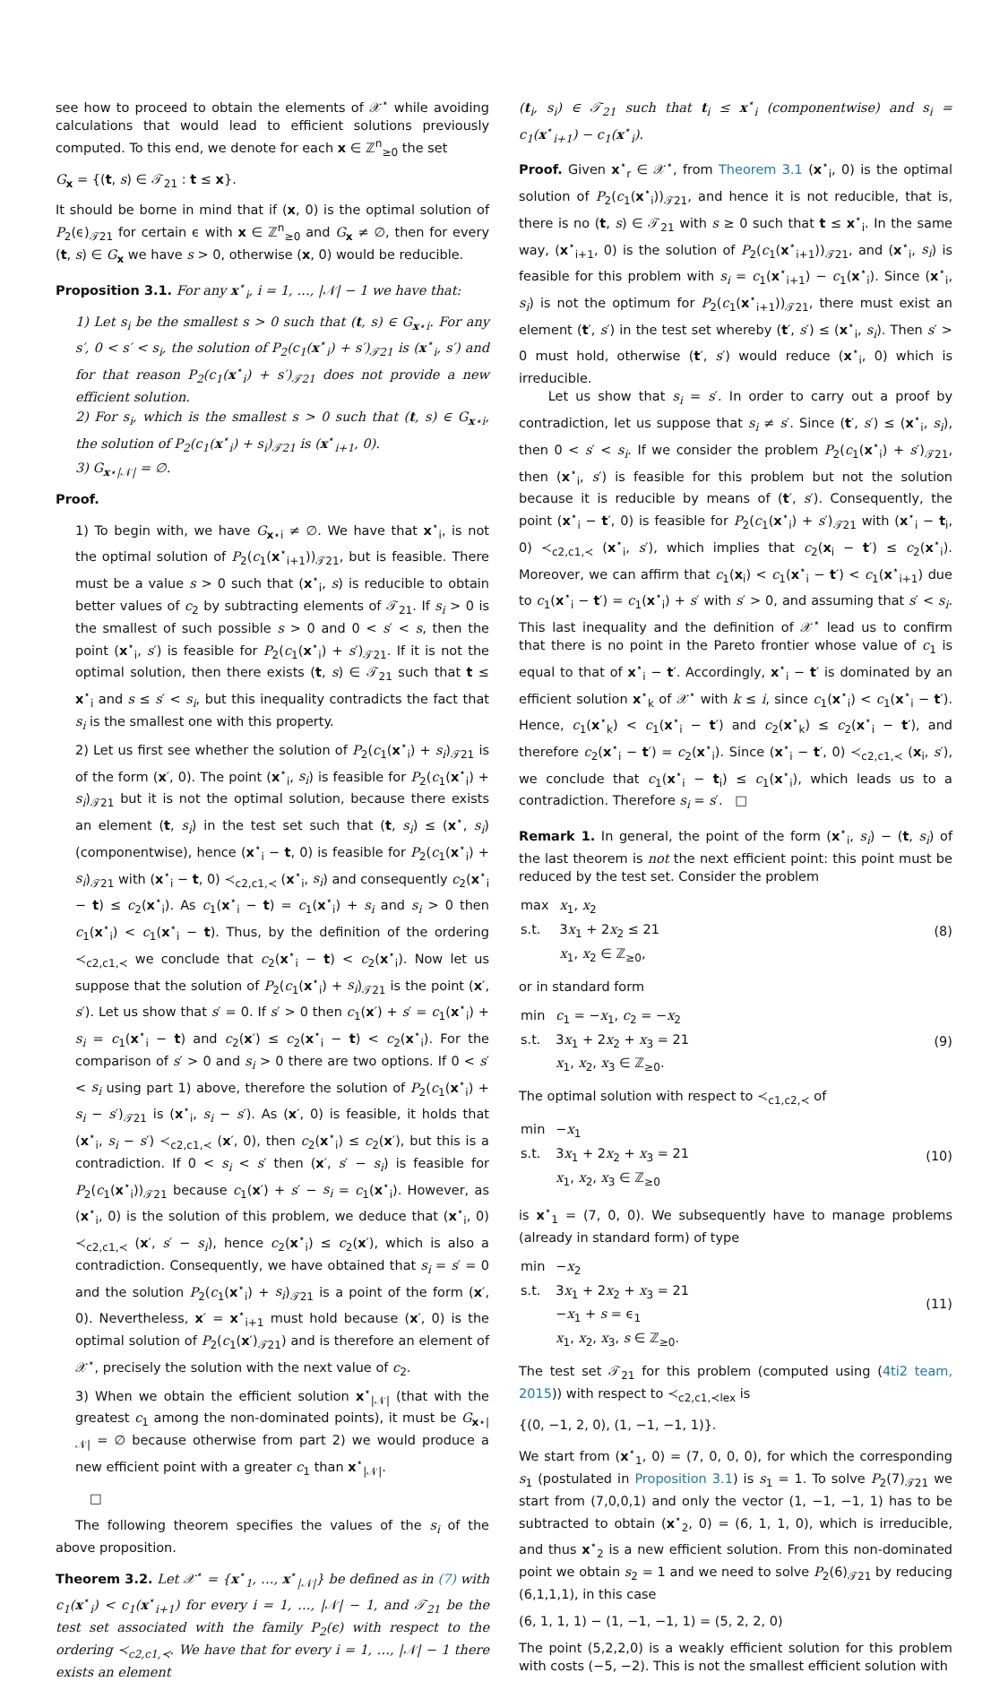see how to proceed to obtain the elements of 𝒳<sup>⋆</sup> while avoiding calculations that would lead to efficient solutions previously computed. To this end, we denote for each x ∈ ℤ<sup>n</sup><sub>≥0</sub> the set
G<sub>x</sub> = {(t, s) ∈ 𝒯<sub>21</sub> : t ≤ x}.
It should be borne in mind that if (x, 0) is the optimal solution of P<sub>2</sub>(ϵ)<sub>𝒯21</sub> for certain ϵ with x ∈ ℤ<sup>n</sup><sub>≥0</sub> and G<sub>x</sub> ≠ ∅, then for every (t, s) ∈ G<sub>x</sub> we have s > 0, otherwise (x, 0) would be reducible.
Proposition 3.1. For any x<sup>⋆</sup><sub>i</sub>, i = 1, …, |𝒩| − 1 we have that:
1) Let s<sub>i</sub> be the smallest s > 0 such that (t, s) ∈ G<sub>x⋆i</sub>. For any s′, 0 < s′ < s<sub>i</sub>, the solution of P<sub>2</sub>(c<sub>1</sub>(x<sup>⋆</sup><sub>i</sub>) + s′)<sub>𝒯21</sub> is (x<sup>⋆</sup><sub>i</sub>, s′) and for that reason P<sub>2</sub>(c<sub>1</sub>(x<sup>⋆</sup><sub>i</sub>) + s′)<sub>𝒯21</sub> does not provide a new efficient solution.
2) For s<sub>i</sub>, which is the smallest s > 0 such that (t, s) ∈ G<sub>x⋆i</sub>, the solution of P<sub>2</sub>(c<sub>1</sub>(x<sup>⋆</sup><sub>i</sub>) + s<sub>i</sub>)<sub>𝒯21</sub> is (x<sup>⋆</sup><sub>i+1</sub>, 0).
3) G<sub>x⋆|𝒩|</sub> = ∅.
Proof.
1) To begin with, we have G<sub>x⋆i</sub> ≠ ∅. We have that x<sup>⋆</sup><sub>i</sub>, is not the optimal solution of P<sub>2</sub>(c<sub>1</sub>(x<sup>⋆</sup><sub>i+1</sub>))<sub>𝒯21</sub>, but is feasible. There must be a value s > 0 such that (x<sup>⋆</sup><sub>i</sub>, s) is reducible to obtain better values of c<sub>2</sub> by subtracting elements of 𝒯<sub>21</sub>. If s<sub>i</sub> > 0 is the smallest of such possible s > 0 and 0 < s′ < s, then the point (x<sup>⋆</sup><sub>i</sub>, s′) is feasible for P<sub>2</sub>(c<sub>1</sub>(x<sup>⋆</sup><sub>i</sub>) + s′)<sub>𝒯21</sub>. If it is not the optimal solution, then there exists (t, s) ∈ 𝒯<sub>21</sub> such that t ≤ x<sup>⋆</sup><sub>i</sub> and s ≤ s′ < s<sub>i</sub>, but this inequality contradicts the fact that s<sub>i</sub> is the smallest one with this property.
2) Let us first see whether the solution of P<sub>2</sub>(c<sub>1</sub>(x<sup>⋆</sup><sub>i</sub>) + s<sub>i</sub>)<sub>𝒯21</sub> is of the form (x′, 0). The point (x<sup>⋆</sup><sub>i</sub>, s<sub>i</sub>) is feasible for P<sub>2</sub>(c<sub>1</sub>(x<sup>⋆</sup><sub>i</sub>) + s<sub>i</sub>)<sub>𝒯21</sub> but it is not the optimal solution, because there exists an element (t, s<sub>i</sub>) in the test set such that (t, s<sub>i</sub>) ≤ (x<sup>⋆</sup>, s<sub>i</sub>) (componentwise), hence (x<sup>⋆</sup><sub>i</sub> − t, 0) is feasible for P<sub>2</sub>(c<sub>1</sub>(x<sup>⋆</sup><sub>i</sub>) + s<sub>i</sub>)<sub>𝒯21</sub> with (x<sup>⋆</sup><sub>i</sub> − t, 0) ≺<sub>c2,c1,≺</sub> (x<sup>⋆</sup><sub>i</sub>, s<sub>i</sub>) and consequently c<sub>2</sub>(x<sup>⋆</sup><sub>i</sub> − t) ≤ c<sub>2</sub>(x<sup>⋆</sup><sub>i</sub>). As c<sub>1</sub>(x<sup>⋆</sup><sub>i</sub> − t) = c<sub>1</sub>(x<sup>⋆</sup><sub>i</sub>) + s<sub>i</sub> and s<sub>i</sub> > 0 then c<sub>1</sub>(x<sup>⋆</sup><sub>i</sub>) < c<sub>1</sub>(x<sup>⋆</sup><sub>i</sub> − t). Thus, by the definition of the ordering ≺<sub>c2,c1,≺</sub> we conclude that c<sub>2</sub>(x<sup>⋆</sup><sub>i</sub> − t) < c<sub>2</sub>(x<sup>⋆</sup><sub>i</sub>). Now let us suppose that the solution of P<sub>2</sub>(c<sub>1</sub>(x<sup>⋆</sup><sub>i</sub>) + s<sub>i</sub>)<sub>𝒯21</sub> is the point (x′, s′). Let us show that s′ = 0. If s′ > 0 then c<sub>1</sub>(x′) + s′ = c<sub>1</sub>(x<sup>⋆</sup><sub>i</sub>) + s<sub>i</sub> = c<sub>1</sub>(x<sup>⋆</sup><sub>i</sub> − t) and c<sub>2</sub>(x′) ≤ c<sub>2</sub>(x<sup>⋆</sup><sub>i</sub> − t) < c<sub>2</sub>(x<sup>⋆</sup><sub>i</sub>). For the comparison of s′ > 0 and s<sub>i</sub> > 0 there are two options. If 0 < s′ < s<sub>i</sub> using part 1) above, therefore the solution of P<sub>2</sub>(c<sub>1</sub>(x<sup>⋆</sup><sub>i</sub>) + s<sub>i</sub> − s′)<sub>𝒯21</sub> is (x<sup>⋆</sup><sub>i</sub>, s<sub>i</sub> − s′). As (x′, 0) is feasible, it holds that (x<sup>⋆</sup><sub>i</sub>, s<sub>i</sub> − s′) ≺<sub>c2,c1,≺</sub> (x′, 0), then c<sub>2</sub>(x<sup>⋆</sup><sub>i</sub>) ≤ c<sub>2</sub>(x′), but this is a contradiction. If 0 < s<sub>i</sub> < s′ then (x′, s′ − s<sub>i</sub>) is feasible for P<sub>2</sub>(c<sub>1</sub>(x<sup>⋆</sup><sub>i</sub>))<sub>𝒯21</sub> because c<sub>1</sub>(x′) + s′ − s<sub>i</sub> = c<sub>1</sub>(x<sup>⋆</sup><sub>i</sub>). However, as (x<sup>⋆</sup><sub>i</sub>, 0) is the solution of this problem, we deduce that (x<sup>⋆</sup><sub>i</sub>, 0) ≺<sub>c2,c1,≺</sub> (x′, s′ − s<sub>i</sub>), hence c<sub>2</sub>(x<sup>⋆</sup><sub>i</sub>) ≤ c<sub>2</sub>(x′), which is also a contradiction. Consequently, we have obtained that s<sub>i</sub> = s′ = 0 and the solution P<sub>2</sub>(c<sub>1</sub>(x<sup>⋆</sup><sub>i</sub>) + s<sub>i</sub>)<sub>𝒯21</sub> is a point of the form (x′, 0). Nevertheless, x′ = x<sup>⋆</sup><sub>i+1</sub> must hold because (x′, 0) is the optimal solution of P<sub>2</sub>(c<sub>1</sub>(x′)<sub>𝒯21</sub>) and is therefore an element of 𝒳<sup>⋆</sup>, precisely the solution with the next value of c<sub>2</sub>.
3) When we obtain the efficient solution x<sup>⋆</sup><sub>|𝒩|</sub> (that with the greatest c<sub>1</sub> among the non-dominated points), it must be G<sub>x⋆|𝒩|</sub> = ∅ because otherwise from part 2) we would produce a new efficient point with a greater c<sub>1</sub> than x<sup>⋆</sup><sub>|𝒩|</sub>.
□
The following theorem specifies the values of the s<sub>i</sub> of the above proposition.
Theorem 3.2. Let 𝒳<sup>⋆</sup> = {x<sup>⋆</sup><sub>1</sub>, …, x<sup>⋆</sup><sub>|𝒩|</sub>} be defined as in (7) with c<sub>1</sub>(x<sup>⋆</sup><sub>i</sub>) < c<sub>1</sub>(x<sup>⋆</sup><sub>i+1</sub>) for every i = 1, …, |𝒩| − 1, and 𝒯<sub>21</sub> be the test set associated with the family P<sub>2</sub>(ϵ) with respect to the ordering ≺<sub>c2,c1,≺</sub>. We have that for every i = 1, …, |𝒩| − 1 there exists an element
(t<sub>i</sub>, s<sub>i</sub>) ∈ 𝒯<sub>21</sub> such that t<sub>i</sub> ≤ x<sup>⋆</sup><sub>i</sub> (componentwise) and s<sub>i</sub> = c<sub>1</sub>(x<sup>⋆</sup><sub>i+1</sub>) − c<sub>1</sub>(x<sup>⋆</sup><sub>i</sub>).
Proof. Given x<sup>⋆</sup><sub>r</sub> ∈ 𝒳<sup>⋆</sup>, from Theorem 3.1 (x<sup>⋆</sup><sub>i</sub>, 0) is the optimal solution of P<sub>2</sub>(c<sub>1</sub>(x<sup>⋆</sup><sub>i</sub>))<sub>𝒯21</sub>, and hence it is not reducible, that is, there is no (t, s) ∈ 𝒯<sub>21</sub> with s ≥ 0 such that t ≤ x<sup>⋆</sup><sub>i</sub>. In the same way, (x<sup>⋆</sup><sub>i+1</sub>, 0) is the solution of P<sub>2</sub>(c<sub>1</sub>(x<sup>⋆</sup><sub>i+1</sub>))<sub>𝒯21</sub>, and (x<sup>⋆</sup><sub>i</sub>, s<sub>i</sub>) is feasible for this problem with s<sub>i</sub> = c<sub>1</sub>(x<sup>⋆</sup><sub>i+1</sub>) − c<sub>1</sub>(x<sup>⋆</sup><sub>i</sub>). Since (x<sup>⋆</sup><sub>i</sub>, s<sub>i</sub>) is not the optimum for P<sub>2</sub>(c<sub>1</sub>(x<sup>⋆</sup><sub>i+1</sub>))<sub>𝒯21</sub>, there must exist an element (t′, s′) in the test set whereby (t′, s′) ≤ (x<sup>⋆</sup><sub>i</sub>, s<sub>i</sub>). Then s′ > 0 must hold, otherwise (t′, s′) would reduce (x<sup>⋆</sup><sub>i</sub>, 0) which is irreducible.
Let us show that s<sub>i</sub> = s′. In order to carry out a proof by contradiction, let us suppose that s<sub>i</sub> ≠ s′. Since (t′, s′) ≤ (x<sup>⋆</sup><sub>i</sub>, s<sub>i</sub>), then 0 < s′ < s<sub>i</sub>. If we consider the problem P<sub>2</sub>(c<sub>1</sub>(x<sup>⋆</sup><sub>i</sub>) + s′)<sub>𝒯21</sub>, then (x<sup>⋆</sup><sub>i</sub>, s′) is feasible for this problem but not the solution because it is reducible by means of (t′, s′). Consequently, the point (x<sup>⋆</sup><sub>i</sub> − t′, 0) is feasible for P<sub>2</sub>(c<sub>1</sub>(x<sup>⋆</sup><sub>i</sub>) + s′)<sub>𝒯21</sub> with (x<sup>⋆</sup><sub>i</sub> − t<sub>i</sub>, 0) ≺<sub>c2,c1,≺</sub> (x<sup>⋆</sup><sub>i</sub>, s′), which implies that c<sub>2</sub>(x<sub>i</sub> − t′) ≤ c<sub>2</sub>(x<sup>⋆</sup><sub>i</sub>). Moreover, we can affirm that c<sub>1</sub>(x<sub>i</sub>) < c<sub>1</sub>(x<sup>⋆</sup><sub>i</sub> − t′) < c<sub>1</sub>(x<sup>⋆</sup><sub>i+1</sub>) due to c<sub>1</sub>(x<sup>⋆</sup><sub>i</sub> − t′) = c<sub>1</sub>(x<sup>⋆</sup><sub>i</sub>) + s′ with s′ > 0, and assuming that s′ < s<sub>i</sub>. This last inequality and the definition of 𝒳<sup>⋆</sup> lead us to confirm that there is no point in the Pareto frontier whose value of c<sub>1</sub> is equal to that of x<sup>⋆</sup><sub>i</sub> − t′. Accordingly, x<sup>⋆</sup><sub>i</sub> − t′ is dominated by an efficient solution x<sup>⋆</sup><sub>k</sub> of 𝒳<sup>⋆</sup> with k ≤ i, since c<sub>1</sub>(x<sup>⋆</sup><sub>i</sub>) < c<sub>1</sub>(x<sup>⋆</sup><sub>i</sub> − t′). Hence, c<sub>1</sub>(x<sup>⋆</sup><sub>k</sub>) < c<sub>1</sub>(x<sup>⋆</sup><sub>i</sub> − t′) and c<sub>2</sub>(x<sup>⋆</sup><sub>k</sub>) ≤ c<sub>2</sub>(x<sup>⋆</sup><sub>i</sub> − t′), and therefore c<sub>2</sub>(x<sup>⋆</sup><sub>i</sub> − t′) = c<sub>2</sub>(x<sup>⋆</sup><sub>i</sub>). Since (x<sup>⋆</sup><sub>i</sub> − t′, 0) ≺<sub>c2,c1,≺</sub> (x<sub>i</sub>, s′), we conclude that c<sub>1</sub>(x<sup>⋆</sup><sub>i</sub> − t<sub>i</sub>) ≤ c<sub>1</sub>(x<sup>⋆</sup><sub>i</sub>), which leads us to a contradiction. Therefore s<sub>i</sub> = s′. □
Remark 1. In general, the point of the form (x<sup>⋆</sup><sub>i</sub>, s<sub>i</sub>) − (t, s<sub>i</sub>) of the last theorem is not the next efficient point: this point must be reduced by the test set. Consider the problem
| max | x<sub>1</sub>, x<sub>2</sub> |
| s.t. | 3 x<sub>1</sub> + 2 x<sub>2</sub> ≤ 21 |
| | x<sub>1</sub>, x<sub>2</sub> ∈ ℤ<sub>≥0</sub>, |
(8)
or in standard form
| min | c<sub>1</sub> = − x<sub>1</sub>, c<sub>2</sub> = − x<sub>2</sub> |
| s.t. | 3 x<sub>1</sub> + 2 x<sub>2</sub> + x<sub>3</sub> = 21 |
| | x<sub>1</sub>, x<sub>2</sub>, x<sub>3</sub> ∈ ℤ<sub>≥0</sub>. |
(9)
The optimal solution with respect to ≺<sub>c1,c2,≺</sub> of
| min | − x<sub>1</sub> |
| s.t. | 3 x<sub>1</sub> + 2 x<sub>2</sub> + x<sub>3</sub> = 21 |
| | x<sub>1</sub>, x<sub>2</sub>, x<sub>3</sub> ∈ ℤ<sub>≥0</sub> |
(10)
is x<sup>⋆</sup><sub>1</sub> = (7, 0, 0). We subsequently have to manage problems (already in standard form) of type
| min | − x<sub>2</sub> |
| s.t. | 3 x<sub>1</sub> + 2 x<sub>2</sub> + x<sub>3</sub> = 21 |
| | − x<sub>1</sub> + s = ϵ<sub>1</sub> |
| | x<sub>1</sub>, x<sub>2</sub>, x<sub>3</sub>, s ∈ ℤ<sub>≥0</sub>. |
(11)
The test set 𝒯<sub>21</sub> for this problem (computed using (4ti2 team, 2015)) with respect to ≺<sub>c2,c1,≺lex</sub> is
{(0, −1, 2, 0), (1, −1, −1, 1)}.
We start from (x<sup>⋆</sup><sub>1</sub>, 0) = (7, 0, 0, 0), for which the corresponding s<sub>1</sub> (postulated in Proposition 3.1) is s<sub>1</sub> = 1. To solve P<sub>2</sub>(7)<sub>𝒯21</sub> we start from (7,0,0,1) and only the vector (1, −1, −1, 1) has to be subtracted to obtain (x<sup>⋆</sup><sub>2</sub>, 0) = (6, 1, 1, 0), which is irreducible, and thus x<sup>⋆</sup><sub>2</sub> is a new efficient solution. From this non-dominated point we obtain s<sub>2</sub> = 1 and we need to solve P<sub>2</sub>(6)<sub>𝒯21</sub> by reducing (6,1,1,1), in this case
(6, 1, 1, 1) − (1, −1, −1, 1) = (5, 2, 2, 0)
The point (5,2,2,0) is a weakly efficient solution for this problem with costs (−5, −2). This is not the smallest efficient solution with